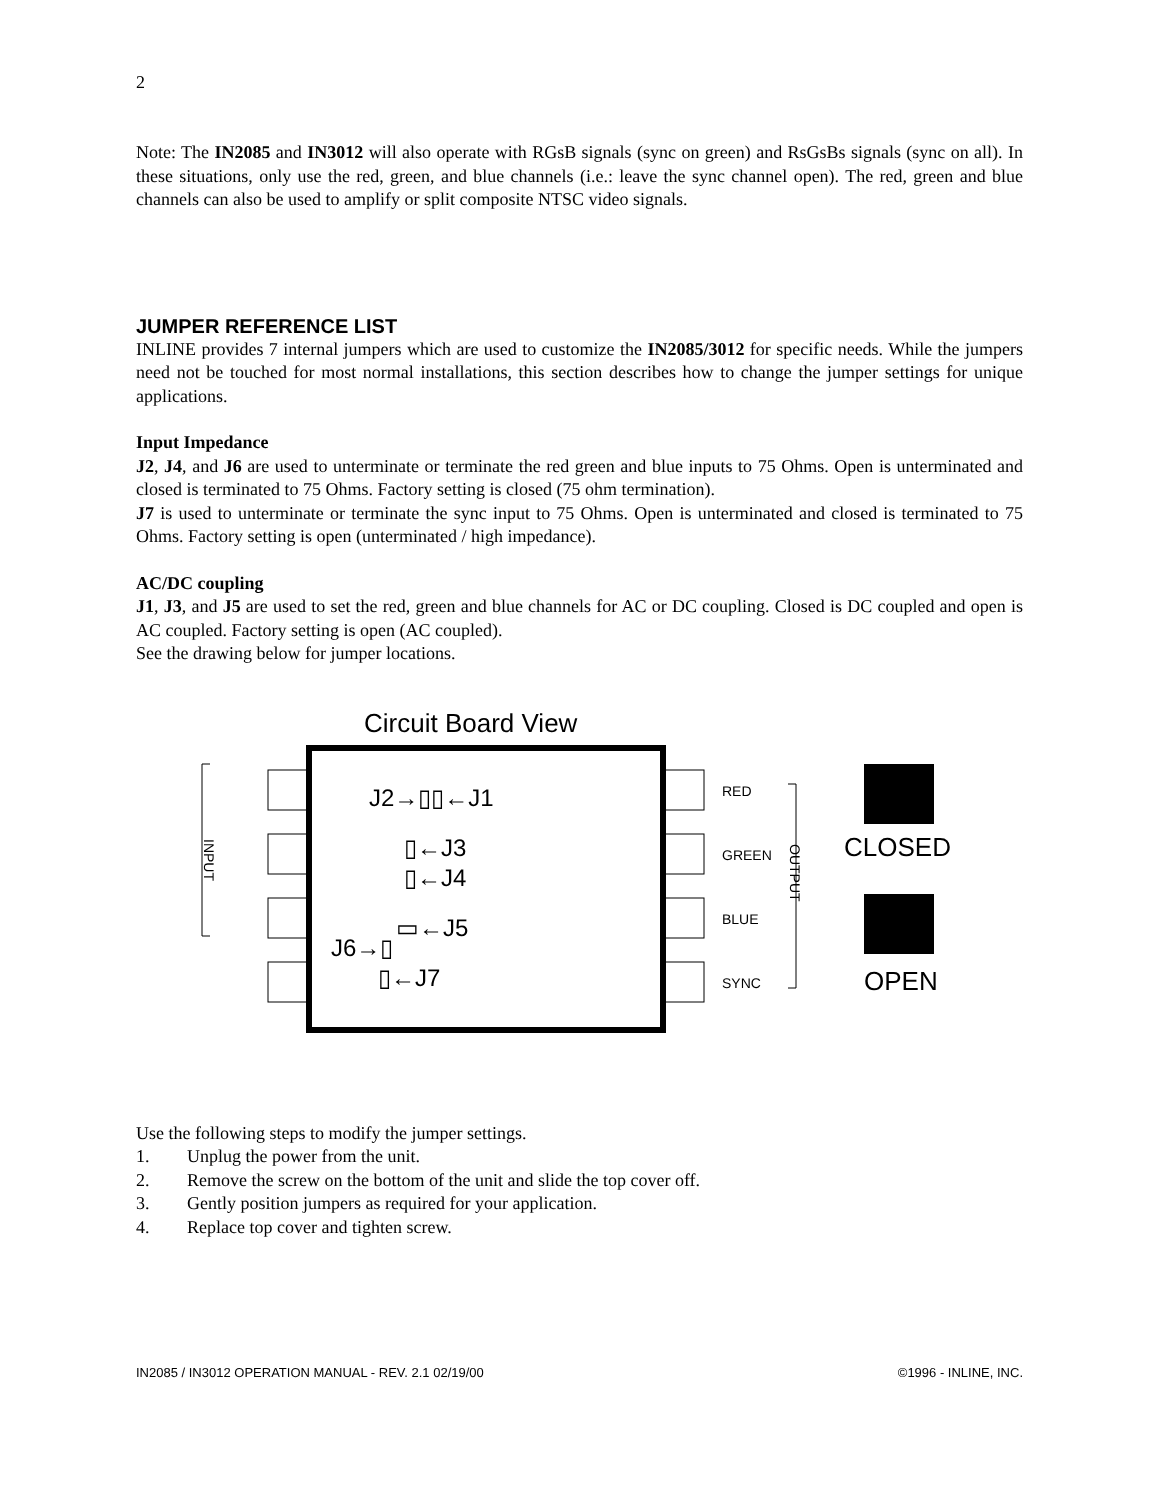2
Note: The IN2085 and IN3012 will also operate with RGsB signals (sync on green) and RsGsBs signals (sync on all). In these situations, only use the red, green, and blue channels (i.e.: leave the sync channel open). The red, green and blue channels can also be used to amplify or split composite NTSC video signals.
JUMPER REFERENCE LIST
INLINE provides 7 internal jumpers which are used to customize the IN2085/3012 for specific needs. While the jumpers need not be touched for most normal installations, this section describes how to change the jumper settings for unique applications.
Input Impedance
J2, J4, and J6 are used to unterminate or terminate the red green and blue inputs to 75 Ohms. Open is unterminated and closed is terminated to 75 Ohms. Factory setting is closed (75 ohm termination).
J7 is used to unterminate or terminate the sync input to 75 Ohms. Open is unterminated and closed is terminated to 75 Ohms. Factory setting is open (unterminated / high impedance).
AC/DC coupling
J1, J3, and J5 are used to set the red, green and blue channels for AC or DC coupling. Closed is DC coupled and open is AC coupled. Factory setting is open (AC coupled).
See the drawing below for jumper locations.
Circuit Board View
INPUT
OUTPUT
RED
GREEN
BLUE
SYNC
J2→▯▯←J1
▯←J3
▯←J4
▭←J5
J6→▯
▯←J7
CLOSED
OPEN
Use the following steps to modify the jumper settings.
1. Unplug the power from the unit.
2. Remove the screw on the bottom of the unit and slide the top cover off.
3. Gently position jumpers as required for your application.
4. Replace top cover and tighten screw.
IN2085 / IN3012 OPERATION MANUAL - REV. 2.1 02/19/00 ©1996 - INLINE, INC.